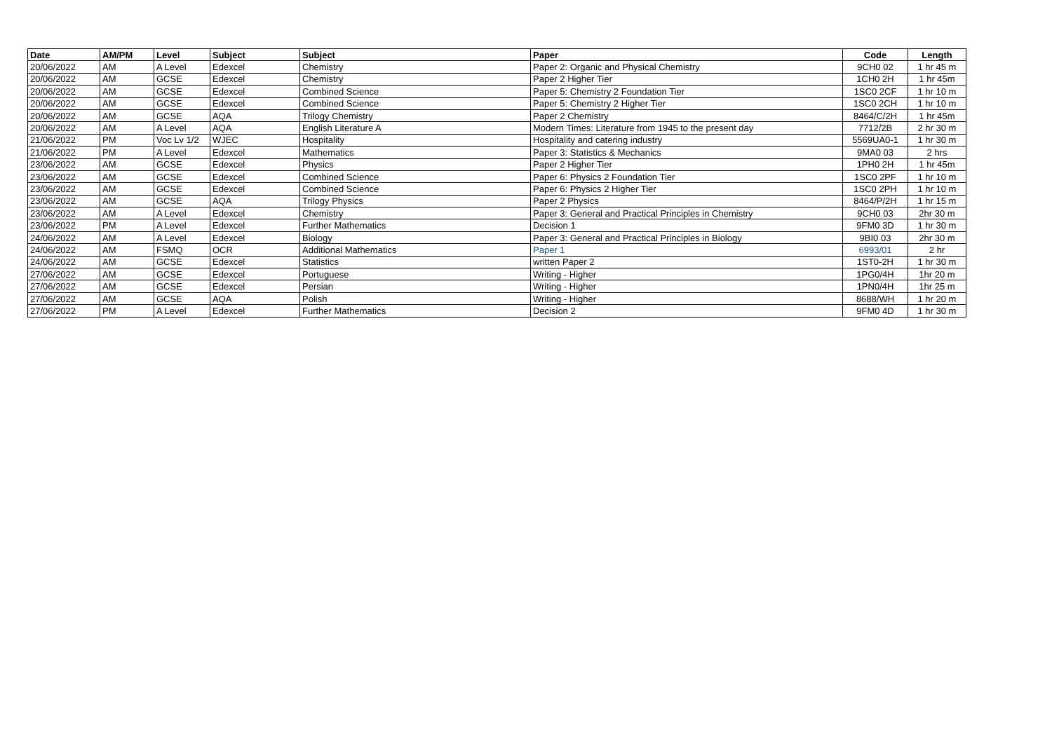| Date | AM/PM | Level | Subject | Subject | Paper | Code | Length |
| --- | --- | --- | --- | --- | --- | --- | --- |
| 20/06/2022 | AM | A Level | Edexcel | Chemistry | Paper 2: Organic and Physical Chemistry | 9CH0 02 | 1 hr 45 m |
| 20/06/2022 | AM | GCSE | Edexcel | Chemistry | Paper 2 Higher Tier | 1CH0 2H | 1 hr 45m |
| 20/06/2022 | AM | GCSE | Edexcel | Combined Science | Paper 5: Chemistry 2 Foundation Tier | 1SC0 2CF | 1 hr 10 m |
| 20/06/2022 | AM | GCSE | Edexcel | Combined Science | Paper 5: Chemistry 2 Higher Tier | 1SC0 2CH | 1 hr 10 m |
| 20/06/2022 | AM | GCSE | AQA | Trilogy Chemistry | Paper 2 Chemistry | 8464/C/2H | 1 hr 45m |
| 20/06/2022 | AM | A Level | AQA | English Literature A | Modern Times: Literature from 1945 to the present day | 7712/2B | 2 hr 30 m |
| 21/06/2022 | PM | Voc Lv 1/2 | WJEC | Hospitality | Hospitality and catering industry | 5569UA0-1 | 1 hr 30 m |
| 21/06/2022 | PM | A Level | Edexcel | Mathematics | Paper 3: Statistics & Mechanics | 9MA0 03 | 2 hrs |
| 23/06/2022 | AM | GCSE | Edexcel | Physics | Paper 2 Higher Tier | 1PH0 2H | 1 hr 45m |
| 23/06/2022 | AM | GCSE | Edexcel | Combined Science | Paper 6: Physics 2 Foundation Tier | 1SC0 2PF | 1 hr 10 m |
| 23/06/2022 | AM | GCSE | Edexcel | Combined Science | Paper 6: Physics 2 Higher Tier | 1SC0 2PH | 1 hr 10 m |
| 23/06/2022 | AM | GCSE | AQA | Trilogy Physics | Paper 2 Physics | 8464/P/2H | 1 hr 15 m |
| 23/06/2022 | AM | A Level | Edexcel | Chemistry | Paper 3: General and Practical Principles in Chemistry | 9CH0 03 | 2hr 30 m |
| 23/06/2022 | PM | A Level | Edexcel | Further Mathematics | Decision 1 | 9FM0 3D | 1 hr 30 m |
| 24/06/2022 | AM | A Level | Edexcel | Biology | Paper 3: General and Practical Principles in Biology | 9BI0 03 | 2hr 30 m |
| 24/06/2022 | AM | FSMQ | OCR | Additional Mathematics | Paper 1 | 6993/01 | 2 hr |
| 24/06/2022 | AM | GCSE | Edexcel | Statistics | written Paper 2 | 1ST0-2H | 1 hr 30 m |
| 27/06/2022 | AM | GCSE | Edexcel | Portuguese | Writing - Higher | 1PG0/4H | 1hr 20 m |
| 27/06/2022 | AM | GCSE | Edexcel | Persian | Writing - Higher | 1PN0/4H | 1hr 25 m |
| 27/06/2022 | AM | GCSE | AQA | Polish | Writing - Higher | 8688/WH | 1 hr 20 m |
| 27/06/2022 | PM | A Level | Edexcel | Further Mathematics | Decision 2 | 9FM0 4D | 1 hr 30 m |